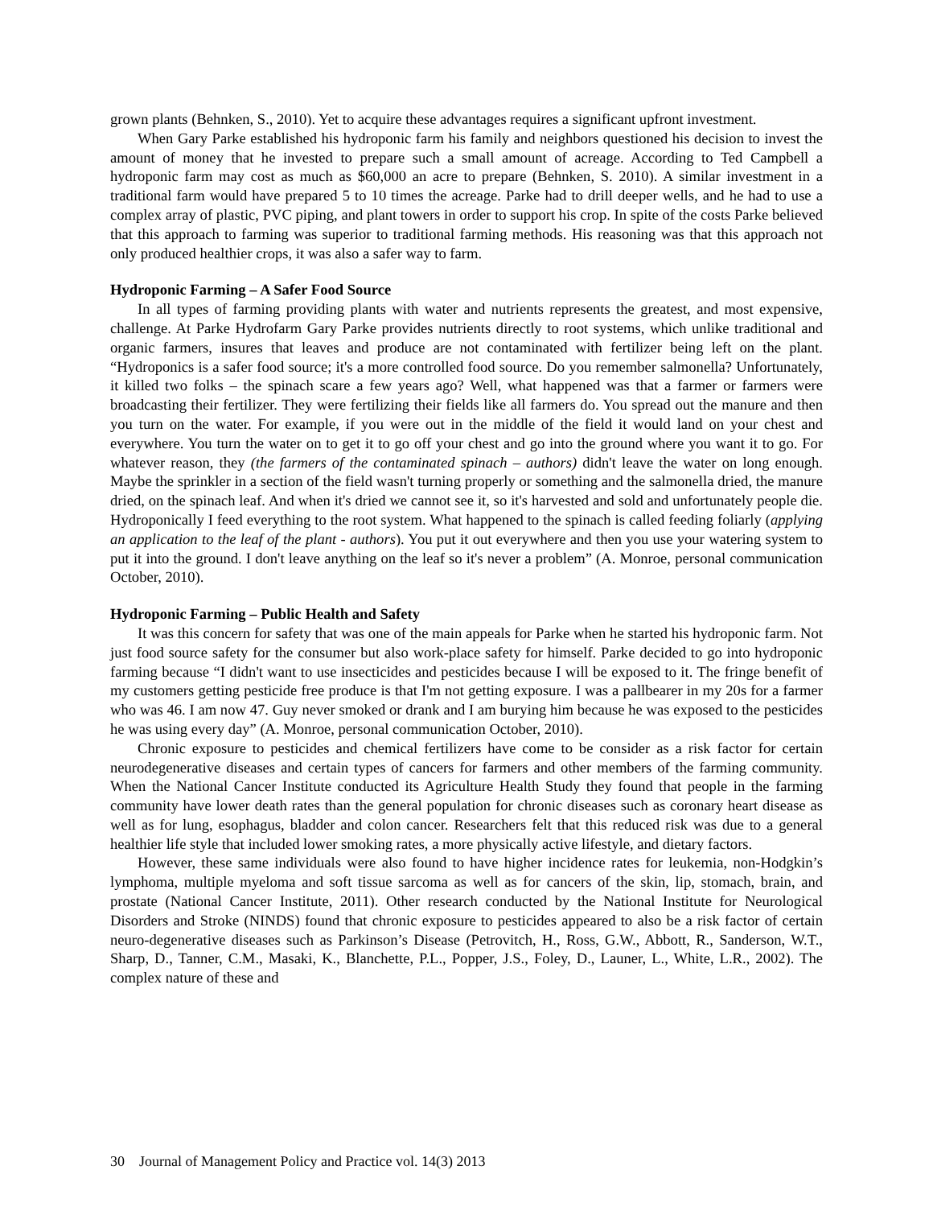grown plants (Behnken, S., 2010). Yet to acquire these advantages requires a significant upfront investment.
When Gary Parke established his hydroponic farm his family and neighbors questioned his decision to invest the amount of money that he invested to prepare such a small amount of acreage. According to Ted Campbell a hydroponic farm may cost as much as $60,000 an acre to prepare (Behnken, S. 2010). A similar investment in a traditional farm would have prepared 5 to 10 times the acreage. Parke had to drill deeper wells, and he had to use a complex array of plastic, PVC piping, and plant towers in order to support his crop. In spite of the costs Parke believed that this approach to farming was superior to traditional farming methods. His reasoning was that this approach not only produced healthier crops, it was also a safer way to farm.
Hydroponic Farming – A Safer Food Source
In all types of farming providing plants with water and nutrients represents the greatest, and most expensive, challenge. At Parke Hydrofarm Gary Parke provides nutrients directly to root systems, which unlike traditional and organic farmers, insures that leaves and produce are not contaminated with fertilizer being left on the plant. “Hydroponics is a safer food source; it's a more controlled food source. Do you remember salmonella? Unfortunately, it killed two folks – the spinach scare a few years ago? Well, what happened was that a farmer or farmers were broadcasting their fertilizer. They were fertilizing their fields like all farmers do. You spread out the manure and then you turn on the water. For example, if you were out in the middle of the field it would land on your chest and everywhere. You turn the water on to get it to go off your chest and go into the ground where you want it to go. For whatever reason, they (the farmers of the contaminated spinach – authors) didn't leave the water on long enough. Maybe the sprinkler in a section of the field wasn't turning properly or something and the salmonella dried, the manure dried, on the spinach leaf. And when it's dried we cannot see it, so it's harvested and sold and unfortunately people die. Hydroponically I feed everything to the root system. What happened to the spinach is called feeding foliarly (applying an application to the leaf of the plant - authors). You put it out everywhere and then you use your watering system to put it into the ground. I don't leave anything on the leaf so it's never a problem” (A. Monroe, personal communication October, 2010).
Hydroponic Farming – Public Health and Safety
It was this concern for safety that was one of the main appeals for Parke when he started his hydroponic farm. Not just food source safety for the consumer but also work-place safety for himself. Parke decided to go into hydroponic farming because “I didn't want to use insecticides and pesticides because I will be exposed to it. The fringe benefit of my customers getting pesticide free produce is that I'm not getting exposure. I was a pallbearer in my 20s for a farmer who was 46. I am now 47. Guy never smoked or drank and I am burying him because he was exposed to the pesticides he was using every day” (A. Monroe, personal communication October, 2010).
Chronic exposure to pesticides and chemical fertilizers have come to be consider as a risk factor for certain neurodegenerative diseases and certain types of cancers for farmers and other members of the farming community. When the National Cancer Institute conducted its Agriculture Health Study they found that people in the farming community have lower death rates than the general population for chronic diseases such as coronary heart disease as well as for lung, esophagus, bladder and colon cancer. Researchers felt that this reduced risk was due to a general healthier life style that included lower smoking rates, a more physically active lifestyle, and dietary factors.
However, these same individuals were also found to have higher incidence rates for leukemia, non-Hodgkin’s lymphoma, multiple myeloma and soft tissue sarcoma as well as for cancers of the skin, lip, stomach, brain, and prostate (National Cancer Institute, 2011). Other research conducted by the National Institute for Neurological Disorders and Stroke (NINDS) found that chronic exposure to pesticides appeared to also be a risk factor of certain neuro-degenerative diseases such as Parkinson’s Disease (Petrovitch, H., Ross, G.W., Abbott, R., Sanderson, W.T., Sharp, D., Tanner, C.M., Masaki, K., Blanchette, P.L., Popper, J.S., Foley, D., Launer, L., White, L.R., 2002). The complex nature of these and
30 Journal of Management Policy and Practice vol. 14(3) 2013